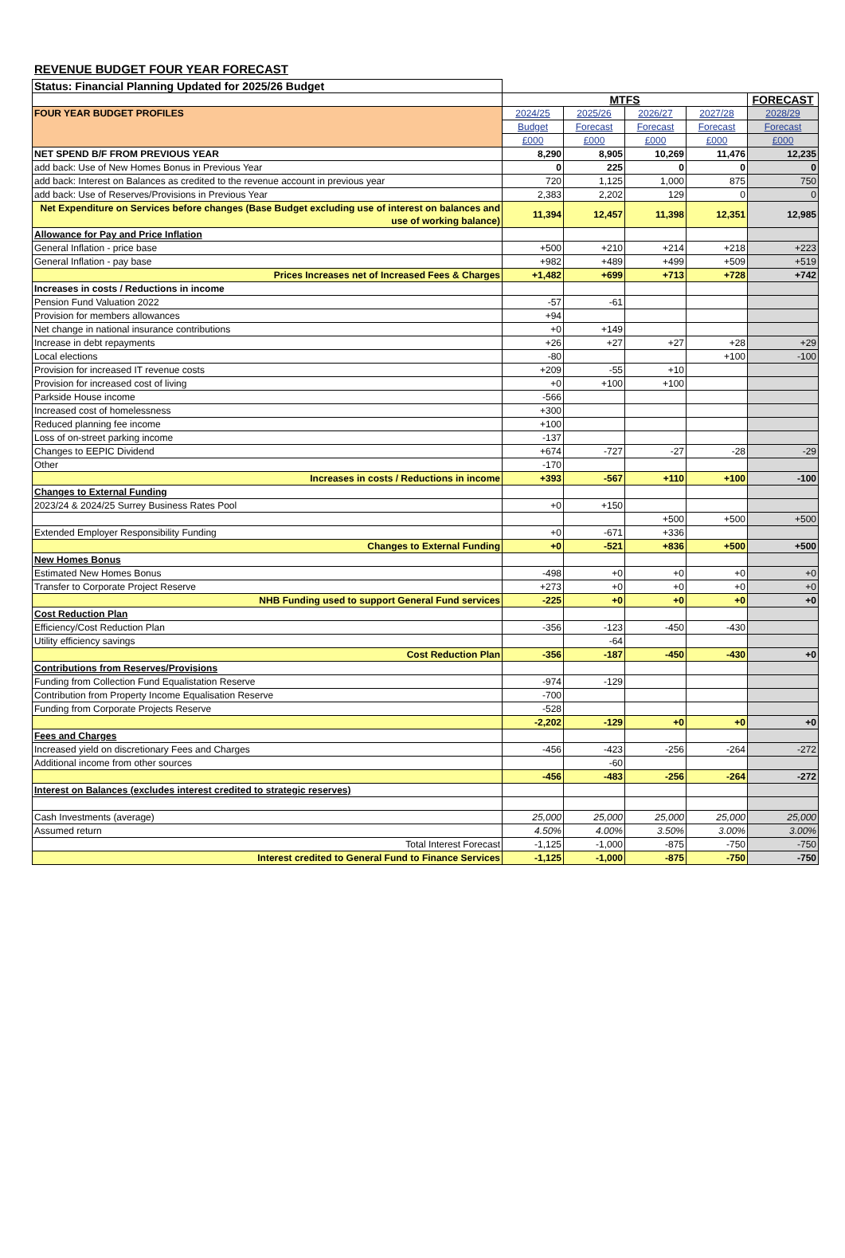REVENUE BUDGET FOUR YEAR FORECAST
| Status: Financial Planning Updated for 2025/26 Budget | | | | | |
| | MTFS | | | | FORECAST |
| FOUR YEAR BUDGET PROFILES | 2024/25 | 2025/26 | 2026/27 | 2027/28 | 2028/29 |
| | Budget | Forecast | Forecast | Forecast | Forecast |
| | £000 | £000 | £000 | £000 | £000 |
| NET SPEND B/F FROM PREVIOUS YEAR | 8,290 | 8,905 | 10,269 | 11,476 | 12,235 |
| add back: Use of New Homes Bonus in Previous Year | 0 | 225 | 0 | 0 | 0 |
| add back: Interest on Balances as credited to the revenue account in previous year | 720 | 1,125 | 1,000 | 875 | 750 |
| add back: Use of Reserves/Provisions in Previous Year | 2,383 | 2,202 | 129 | 0 | 0 |
| Net Expenditure on Services before changes (Base Budget excluding use of interest on balances and use of working balance) | 11,394 | 12,457 | 11,398 | 12,351 | 12,985 |
| Allowance for Pay and Price Inflation | | | | | |
| General Inflation - price base | +500 | +210 | +214 | +218 | +223 |
| General Inflation - pay base | +982 | +489 | +499 | +509 | +519 |
| Prices Increases net of Increased Fees & Charges | +1,482 | +699 | +713 | +728 | +742 |
| Increases in costs / Reductions in income | | | | | |
| Pension Fund Valuation 2022 | -57 | -61 | | | |
| Provision for members allowances | +94 | | | | |
| Net change in national insurance contributions | +0 | +149 | | | |
| Increase in debt repayments | +26 | +27 | +27 | +28 | +29 |
| Local elections | -80 | | | +100 | -100 |
| Provision for increased IT revenue costs | +209 | -55 | +10 | | |
| Provision for increased cost of living | +0 | +100 | +100 | | |
| Parkside House income | -566 | | | | |
| Increased cost of homelessness | +300 | | | | |
| Reduced planning fee income | +100 | | | | |
| Loss of on-street parking income | -137 | | | | |
| Changes to EEPIC Dividend | +674 | -727 | -27 | -28 | -29 |
| Other | -170 | | | | |
| Increases in costs / Reductions in income | +393 | -567 | +110 | +100 | -100 |
| Changes to External Funding | | | | | |
| 2023/24 & 2024/25 Surrey Business Rates Pool | +0 | +150 | | | |
| | | | +500 | +500 | +500 |
| Extended Employer Responsibility Funding | +0 | -671 | +336 | | |
| Changes to External Funding | +0 | -521 | +836 | +500 | +500 |
| New Homes Bonus | | | | | |
| Estimated New Homes Bonus | -498 | +0 | +0 | +0 | +0 |
| Transfer to Corporate Project Reserve | +273 | +0 | +0 | +0 | +0 |
| NHB Funding used to support General Fund services | -225 | +0 | +0 | +0 | +0 |
| Cost Reduction Plan | | | | | |
| Efficiency/Cost Reduction Plan | -356 | -123 | -450 | -430 | |
| Utility efficiency savings | | -64 | | | |
| Cost Reduction Plan | -356 | -187 | -450 | -430 | +0 |
| Contributions from Reserves/Provisions | | | | | |
| Funding from Collection Fund Equalistation Reserve | -974 | -129 | | | |
| Contribution from Property Income Equalisation Reserve | -700 | | | | |
| Funding from Corporate Projects Reserve | -528 | | | | |
| | -2,202 | -129 | +0 | +0 | +0 |
| Fees and Charges | | | | | |
| Increased yield on discretionary Fees and Charges | -456 | -423 | -256 | -264 | -272 |
| Additional income from other sources | | -60 | | | |
| | -456 | -483 | -256 | -264 | -272 |
| Interest on Balances (excludes interest credited to strategic reserves) | | | | | |
| Cash Investments (average) | 25,000 | 25,000 | 25,000 | 25,000 | 25,000 |
| Assumed return | 4.50% | 4.00% | 3.50% | 3.00% | 3.00% |
| Total Interest Forecast | -1,125 | -1,000 | -875 | -750 | -750 |
| Interest credited to General Fund to Finance Services | -1,125 | -1,000 | -875 | -750 | -750 |